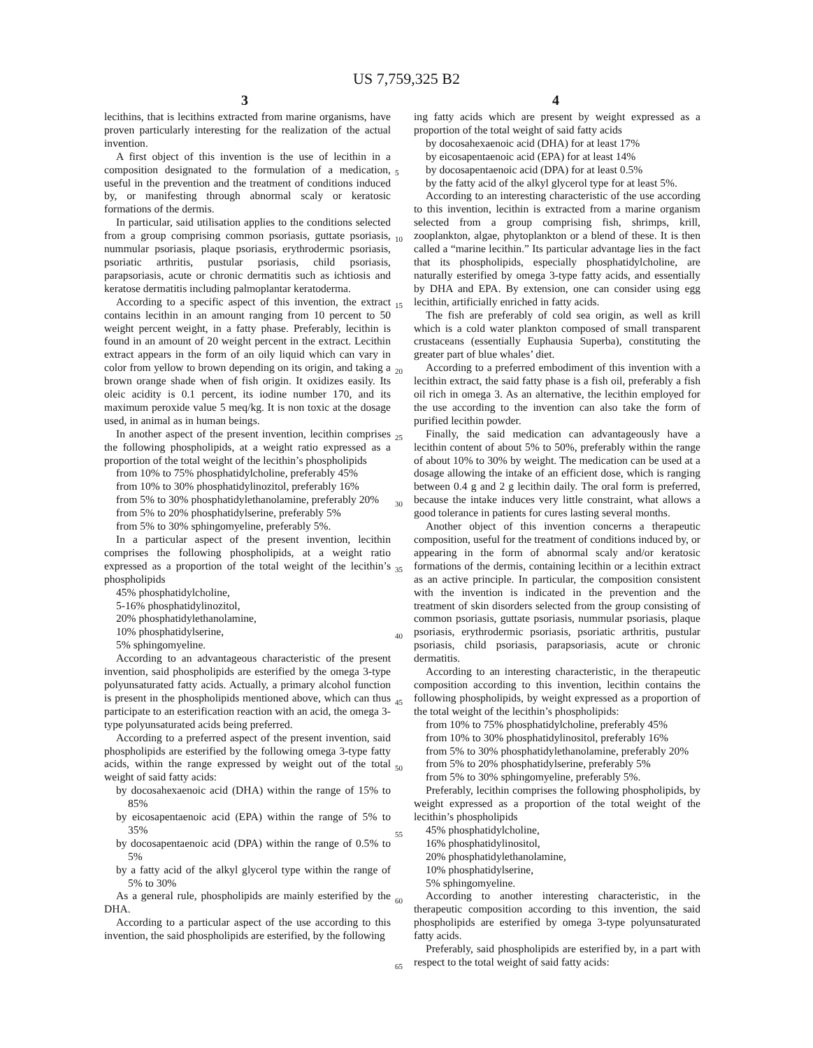US 7,759,325 B2
3 4
lecithins, that is lecithins extracted from marine organisms, have proven particularly interesting for the realization of the actual invention.
A first object of this invention is the use of lecithin in a composition designated to the formulation of a medication, useful in the prevention and the treatment of conditions induced by, or manifesting through abnormal scaly or keratosic formations of the dermis.
In particular, said utilisation applies to the conditions selected from a group comprising common psoriasis, guttate psoriasis, nummular psoriasis, plaque psoriasis, erythrodermic psoriasis, psoriatic arthritis, pustular psoriasis, child psoriasis, parapsoriasis, acute or chronic dermatitis such as ichtiosis and keratose dermatitis including palmoplantar keratoderma.
According to a specific aspect of this invention, the extract contains lecithin in an amount ranging from 10 percent to 50 weight percent weight, in a fatty phase. Preferably, lecithin is found in an amount of 20 weight percent in the extract. Lecithin extract appears in the form of an oily liquid which can vary in color from yellow to brown depending on its origin, and taking a brown orange shade when of fish origin. It oxidizes easily. Its oleic acidity is 0.1 percent, its iodine number 170, and its maximum peroxide value 5 meq/kg. It is non toxic at the dosage used, in animal as in human beings.
In another aspect of the present invention, lecithin comprises the following phospholipids, at a weight ratio expressed as a proportion of the total weight of the lecithin’s phospholipids
from 10% to 75% phosphatidylcholine, preferably 45%
from 10% to 30% phosphatidylinozitol, preferably 16%
from 5% to 30% phosphatidylethanolamine, preferably 20%
from 5% to 20% phosphatidylserine, preferably 5%
from 5% to 30% sphingomyeline, preferably 5%.
In a particular aspect of the present invention, lecithin comprises the following phospholipids, at a weight ratio expressed as a proportion of the total weight of the lecithin’s phospholipids
45% phosphatidylcholine,
5-16% phosphatidylinozitol,
20% phosphatidylethanolamine,
10% phosphatidylserine,
5% sphingomyeline.
According to an advantageous characteristic of the present invention, said phospholipids are esterified by the omega 3-type polyunsaturated fatty acids. Actually, a primary alcohol function is present in the phospholipids mentioned above, which can thus participate to an esterification reaction with an acid, the omega 3-type polyunsaturated acids being preferred.
According to a preferred aspect of the present invention, said phospholipids are esterified by the following omega 3-type fatty acids, within the range expressed by weight out of the total weight of said fatty acids:
by docosahexaenoic acid (DHA) within the range of 15% to 85%
by eicosapentaenoic acid (EPA) within the range of 5% to 35%
by docosapentaenoic acid (DPA) within the range of 0.5% to 5%
by a fatty acid of the alkyl glycerol type within the range of 5% to 30%
As a general rule, phospholipids are mainly esterified by the DHA.
According to a particular aspect of the use according to this invention, the said phospholipids are esterified, by the following
5
10
15
20
25
30
35
40
45
50
55
60
65
ing fatty acids which are present by weight expressed as a proportion of the total weight of said fatty acids
by docosahexaenoic acid (DHA) for at least 17%
by eicosapentaenoic acid (EPA) for at least 14%
by docosapentaenoic acid (DPA) for at least 0.5%
by the fatty acid of the alkyl glycerol type for at least 5%.
According to an interesting characteristic of the use according to this invention, lecithin is extracted from a marine organism selected from a group comprising fish, shrimps, krill, zooplankton, algae, phytoplankton or a blend of these. It is then called a “marine lecithin.” Its particular advantage lies in the fact that its phospholipids, especially phosphatidylcholine, are naturally esterified by omega 3-type fatty acids, and essentially by DHA and EPA. By extension, one can consider using egg lecithin, artificially enriched in fatty acids.
The fish are preferably of cold sea origin, as well as krill which is a cold water plankton composed of small transparent crustaceans (essentially Euphausia Superba), constituting the greater part of blue whales’ diet.
According to a preferred embodiment of this invention with a lecithin extract, the said fatty phase is a fish oil, preferably a fish oil rich in omega 3. As an alternative, the lecithin employed for the use according to the invention can also take the form of purified lecithin powder.
Finally, the said medication can advantageously have a lecithin content of about 5% to 50%, preferably within the range of about 10% to 30% by weight. The medication can be used at a dosage allowing the intake of an efficient dose, which is ranging between 0.4 g and 2 g lecithin daily. The oral form is preferred, because the intake induces very little constraint, what allows a good tolerance in patients for cures lasting several months.
Another object of this invention concerns a therapeutic composition, useful for the treatment of conditions induced by, or appearing in the form of abnormal scaly and/or keratosic formations of the dermis, containing lecithin or a lecithin extract as an active principle. In particular, the composition consistent with the invention is indicated in the prevention and the treatment of skin disorders selected from the group consisting of common psoriasis, guttate psoriasis, nummular psoriasis, plaque psoriasis, erythrodermic psoriasis, psoriatic arthritis, pustular psoriasis, child psoriasis, parapsoriasis, acute or chronic dermatitis.
According to an interesting characteristic, in the therapeutic composition according to this invention, lecithin contains the following phospholipids, by weight expressed as a proportion of the total weight of the lecithin’s phospholipids:
from 10% to 75% phosphatidylcholine, preferably 45%
from 10% to 30% phosphatidylinositol, preferably 16%
from 5% to 30% phosphatidylethanolamine, preferably 20%
from 5% to 20% phosphatidylserine, preferably 5%
from 5% to 30% sphingomyeline, preferably 5%.
Preferably, lecithin comprises the following phospholipids, by weight expressed as a proportion of the total weight of the lecithin’s phospholipids
45% phosphatidylcholine,
16% phosphatidylinositol,
20% phosphatidylethanolamine,
10% phosphatidylserine,
5% sphingomyeline.
According to another interesting characteristic, in the therapeutic composition according to this invention, the said phospholipids are esterified by omega 3-type polyunsaturated fatty acids.
Preferably, said phospholipids are esterified by, in a part with respect to the total weight of said fatty acids: